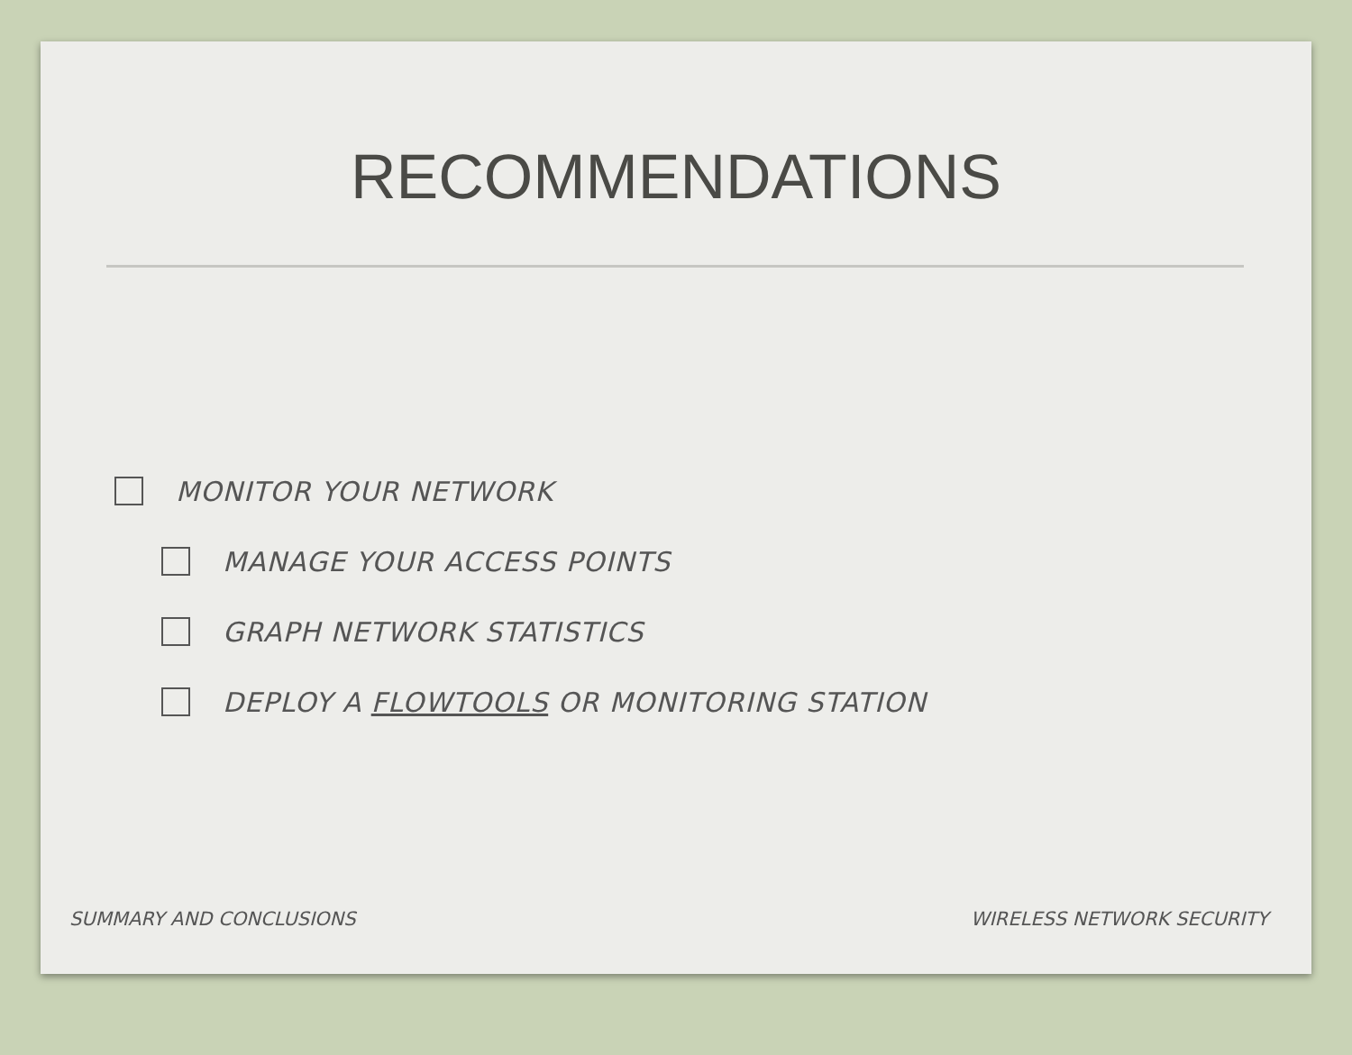RECOMMENDATIONS
MONITOR YOUR NETWORK
MANAGE YOUR ACCESS POINTS
GRAPH NETWORK STATISTICS
DEPLOY A FLOWTOOLS OR MONITORING STATION
SUMMARY AND CONCLUSIONS WIRELESS NETWORK SECURITY